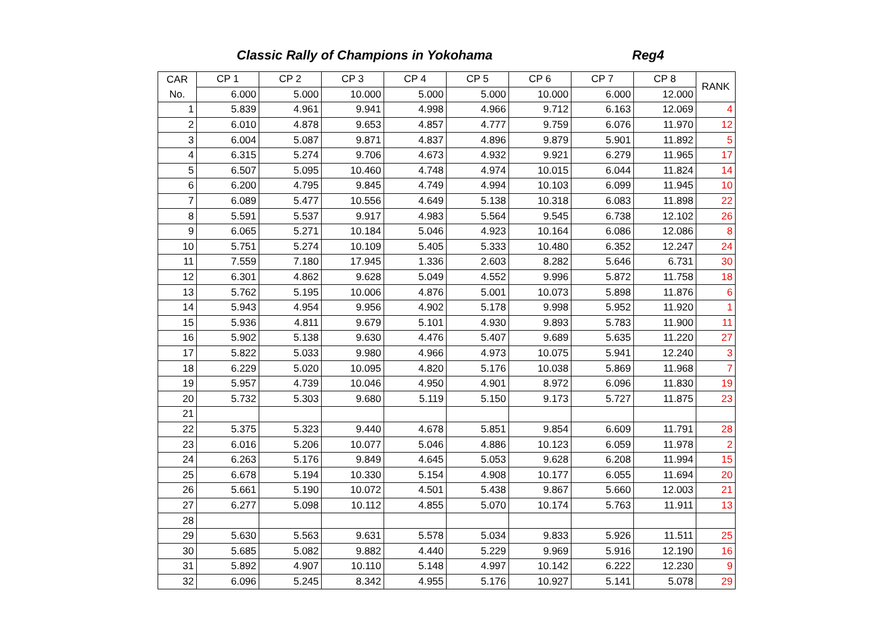Classic Rally of Champions in Yokohama Reg4
| CAR | CP 1 | CP 2 | CP 3 | CP 4 | CP 5 | CP 6 | CP 7 | CP 8 | RANK |
| --- | --- | --- | --- | --- | --- | --- | --- | --- | --- |
| No. | 6.000 | 5.000 | 10.000 | 5.000 | 5.000 | 10.000 | 6.000 | 12.000 | |
| 1 | 5.839 | 4.961 | 9.941 | 4.998 | 4.966 | 9.712 | 6.163 | 12.069 | 4 |
| 2 | 6.010 | 4.878 | 9.653 | 4.857 | 4.777 | 9.759 | 6.076 | 11.970 | 12 |
| 3 | 6.004 | 5.087 | 9.871 | 4.837 | 4.896 | 9.879 | 5.901 | 11.892 | 5 |
| 4 | 6.315 | 5.274 | 9.706 | 4.673 | 4.932 | 9.921 | 6.279 | 11.965 | 17 |
| 5 | 6.507 | 5.095 | 10.460 | 4.748 | 4.974 | 10.015 | 6.044 | 11.824 | 14 |
| 6 | 6.200 | 4.795 | 9.845 | 4.749 | 4.994 | 10.103 | 6.099 | 11.945 | 10 |
| 7 | 6.089 | 5.477 | 10.556 | 4.649 | 5.138 | 10.318 | 6.083 | 11.898 | 22 |
| 8 | 5.591 | 5.537 | 9.917 | 4.983 | 5.564 | 9.545 | 6.738 | 12.102 | 26 |
| 9 | 6.065 | 5.271 | 10.184 | 5.046 | 4.923 | 10.164 | 6.086 | 12.086 | 8 |
| 10 | 5.751 | 5.274 | 10.109 | 5.405 | 5.333 | 10.480 | 6.352 | 12.247 | 24 |
| 11 | 7.559 | 7.180 | 17.945 | 1.336 | 2.603 | 8.282 | 5.646 | 6.731 | 30 |
| 12 | 6.301 | 4.862 | 9.628 | 5.049 | 4.552 | 9.996 | 5.872 | 11.758 | 18 |
| 13 | 5.762 | 5.195 | 10.006 | 4.876 | 5.001 | 10.073 | 5.898 | 11.876 | 6 |
| 14 | 5.943 | 4.954 | 9.956 | 4.902 | 5.178 | 9.998 | 5.952 | 11.920 | 1 |
| 15 | 5.936 | 4.811 | 9.679 | 5.101 | 4.930 | 9.893 | 5.783 | 11.900 | 11 |
| 16 | 5.902 | 5.138 | 9.630 | 4.476 | 5.407 | 9.689 | 5.635 | 11.220 | 27 |
| 17 | 5.822 | 5.033 | 9.980 | 4.966 | 4.973 | 10.075 | 5.941 | 12.240 | 3 |
| 18 | 6.229 | 5.020 | 10.095 | 4.820 | 5.176 | 10.038 | 5.869 | 11.968 | 7 |
| 19 | 5.957 | 4.739 | 10.046 | 4.950 | 4.901 | 8.972 | 6.096 | 11.830 | 19 |
| 20 | 5.732 | 5.303 | 9.680 | 5.119 | 5.150 | 9.173 | 5.727 | 11.875 | 23 |
| 21 | | | | | | | | | |
| 22 | 5.375 | 5.323 | 9.440 | 4.678 | 5.851 | 9.854 | 6.609 | 11.791 | 28 |
| 23 | 6.016 | 5.206 | 10.077 | 5.046 | 4.886 | 10.123 | 6.059 | 11.978 | 2 |
| 24 | 6.263 | 5.176 | 9.849 | 4.645 | 5.053 | 9.628 | 6.208 | 11.994 | 15 |
| 25 | 6.678 | 5.194 | 10.330 | 5.154 | 4.908 | 10.177 | 6.055 | 11.694 | 20 |
| 26 | 5.661 | 5.190 | 10.072 | 4.501 | 5.438 | 9.867 | 5.660 | 12.003 | 21 |
| 27 | 6.277 | 5.098 | 10.112 | 4.855 | 5.070 | 10.174 | 5.763 | 11.911 | 13 |
| 28 | | | | | | | | | |
| 29 | 5.630 | 5.563 | 9.631 | 5.578 | 5.034 | 9.833 | 5.926 | 11.511 | 25 |
| 30 | 5.685 | 5.082 | 9.882 | 4.440 | 5.229 | 9.969 | 5.916 | 12.190 | 16 |
| 31 | 5.892 | 4.907 | 10.110 | 5.148 | 4.997 | 10.142 | 6.222 | 12.230 | 9 |
| 32 | 6.096 | 5.245 | 8.342 | 4.955 | 5.176 | 10.927 | 5.141 | 5.078 | 29 |